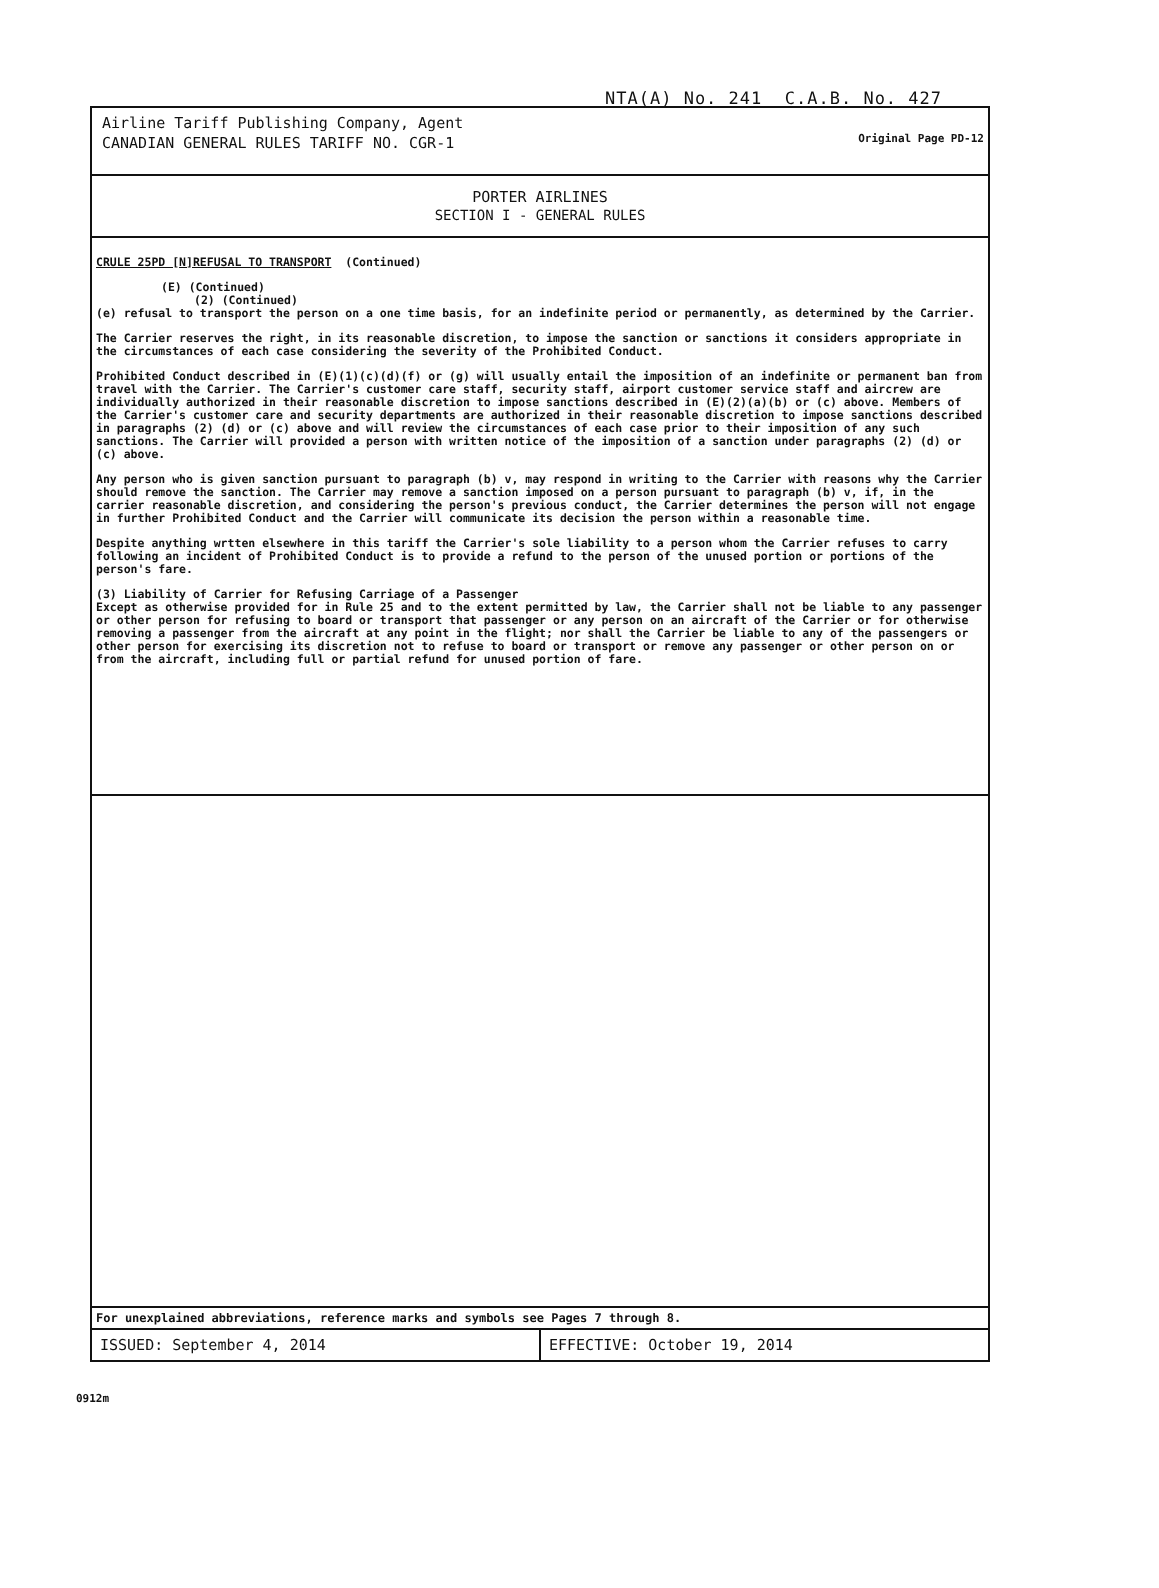NTA(A) No. 241 C.A.B. No. 427
Airline Tariff Publishing Company, Agent
CANADIAN GENERAL RULES TARIFF NO. CGR-1
Original Page PD-12
PORTER AIRLINES
SECTION I - GENERAL RULES
CRULE 25PD [N]REFUSAL TO TRANSPORT (Continued)
(E) (Continued)
(2) (Continued)
(e) refusal to transport the person on a one time basis, for an indefinite period or permanently, as determined by the Carrier.
The Carrier reserves the right, in its reasonable discretion, to impose the sanction or sanctions it considers appropriate in the circumstances of each case considering the severity of the Prohibited Conduct.
Prohibited Conduct described in (E)(1)(c)(d)(f) or (g) will usually entail the imposition of an indefinite or permanent ban from travel with the Carrier. The Carrier's customer care staff, security staff, airport customer service staff and aircrew are individually authorized in their reasonable discretion to impose sanctions described in (E)(2)(a)(b) or (c) above. Members of the Carrier's customer care and security departments are authorized in their reasonable discretion to impose sanctions described in paragraphs (2) (d) or (c) above and will review the circumstances of each case prior to their imposition of any such sanctions. The Carrier will provided a person with written notice of the imposition of a sanction under paragraphs (2) (d) or (c) above.
Any person who is given sanction pursuant to paragraph (b) v, may respond in writing to the Carrier with reasons why the Carrier should remove the sanction. The Carrier may remove a sanction imposed on a person pursuant to paragraph (b) v, if, in the carrier reasonable discretion, and considering the person's previous conduct, the Carrier determines the person will not engage in further Prohibited Conduct and the Carrier will communicate its decision the person within a reasonable time.
Despite anything wrtten elsewhere in this tariff the Carrier's sole liability to a person whom the Carrier refuses to carry following an incident of Prohibited Conduct is to provide a refund to the person of the unused portion or portions of the person's fare.
(3) Liability of Carrier for Refusing Carriage of a Passenger
Except as otherwise provided for in Rule 25 and to the extent permitted by law, the Carrier shall not be liable to any passenger or other person for refusing to board or transport that passenger or any person on an aircraft of the Carrier or for otherwise removing a passenger from the aircraft at any point in the flight; nor shall the Carrier be liable to any of the passengers or other person for exercising its discretion not to refuse to board or transport or remove any passenger or other person on or from the aircraft, including full or partial refund for unused portion of fare.
For unexplained abbreviations, reference marks and symbols see Pages 7 through 8.
ISSUED: September 4, 2014 EFFECTIVE: October 19, 2014
0912m